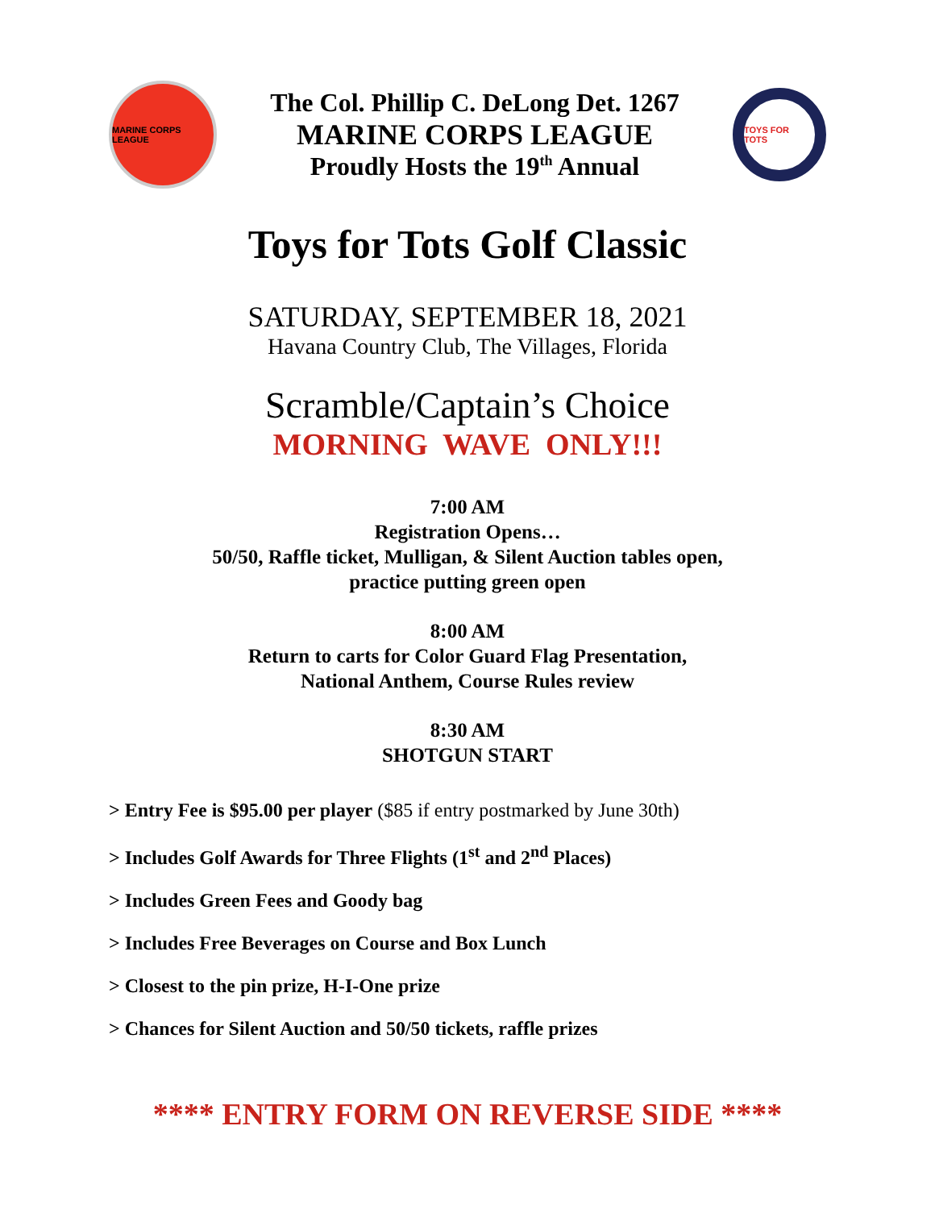MARINE CORPS LEAGUE
The Col. Phillip C. DeLong Det. 1267
MARINE CORPS LEAGUE
Proudly Hosts the 19<sup>th</sup> Annual
TOYS FOR TOTS
Toys for Tots Golf Classic
SATURDAY, SEPTEMBER 18, 2021
Havana Country Club, The Villages, Florida
Scramble/Captain’s Choice
MORNING WAVE ONLY!!!
7:00 AM
Registration Opens…
50/50, Raffle ticket, Mulligan, & Silent Auction tables open,
practice putting green open
8:00 AM
Return to carts for Color Guard Flag Presentation,
National Anthem, Course Rules review
8:30 AM
SHOTGUN START
> Entry Fee is $95.00 per player ($85 if entry postmarked by June 30th)
> Includes Golf Awards for Three Flights (1<sup>st</sup> and 2<sup>nd</sup> Places)
> Includes Green Fees and Goody bag
> Includes Free Beverages on Course and Box Lunch
> Closest to the pin prize, H-I-One prize
> Chances for Silent Auction and 50/50 tickets, raffle prizes
**** ENTRY FORM ON REVERSE SIDE ****